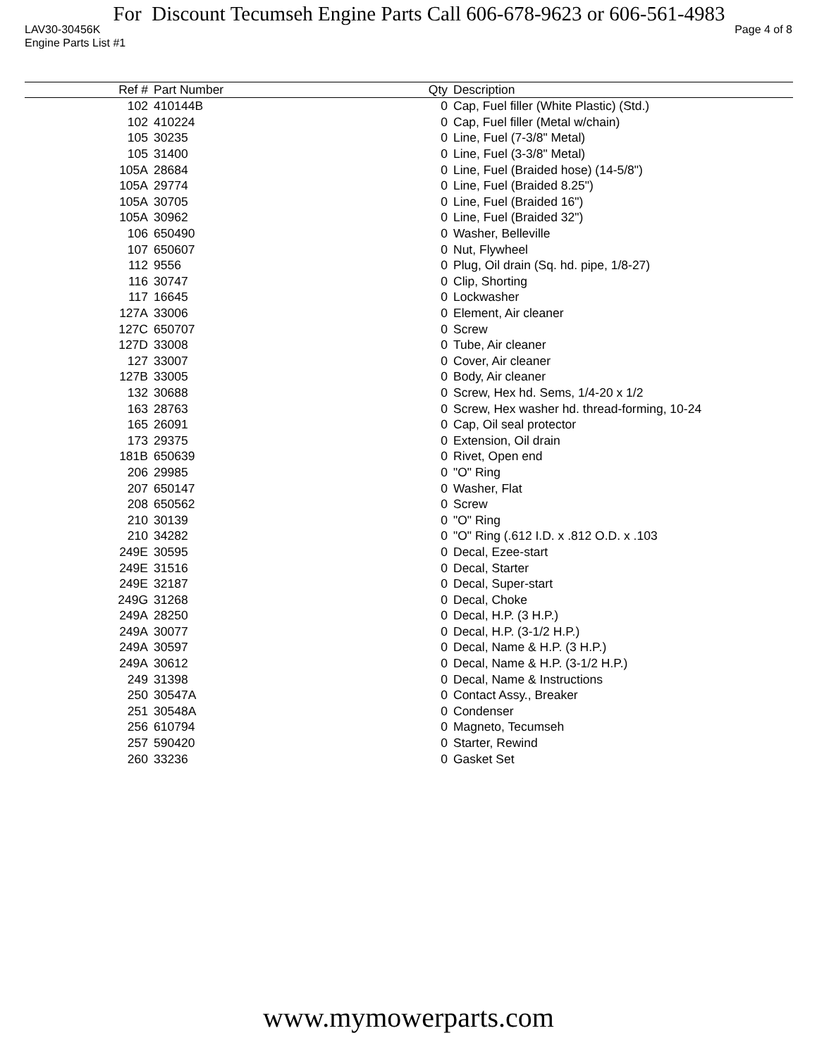For Discount Tecumseh Engine Parts Call 606-678-9623 or 606-561-4983
LAV30-30456K Page 4 of 8
Engine Parts List #1
| Ref # | Part Number | Qty | Description |
| --- | --- | --- | --- |
| 102 | 410144B | 0 | Cap, Fuel filler (White Plastic) (Std.) |
| 102 | 410224 | 0 | Cap, Fuel filler (Metal w/chain) |
| 105 | 30235 | 0 | Line, Fuel (7-3/8" Metal) |
| 105 | 31400 | 0 | Line, Fuel (3-3/8" Metal) |
| 105A | 28684 | 0 | Line, Fuel (Braided hose) (14-5/8") |
| 105A | 29774 | 0 | Line, Fuel (Braided 8.25") |
| 105A | 30705 | 0 | Line, Fuel (Braided 16") |
| 105A | 30962 | 0 | Line, Fuel (Braided 32") |
| 106 | 650490 | 0 | Washer, Belleville |
| 107 | 650607 | 0 | Nut, Flywheel |
| 112 | 9556 | 0 | Plug, Oil drain (Sq. hd. pipe, 1/8-27) |
| 116 | 30747 | 0 | Clip, Shorting |
| 117 | 16645 | 0 | Lockwasher |
| 127A | 33006 | 0 | Element, Air cleaner |
| 127C | 650707 | 0 | Screw |
| 127D | 33008 | 0 | Tube, Air cleaner |
| 127 | 33007 | 0 | Cover, Air cleaner |
| 127B | 33005 | 0 | Body, Air cleaner |
| 132 | 30688 | 0 | Screw, Hex hd. Sems, 1/4-20 x 1/2 |
| 163 | 28763 | 0 | Screw, Hex washer hd. thread-forming, 10-24 |
| 165 | 26091 | 0 | Cap, Oil seal protector |
| 173 | 29375 | 0 | Extension, Oil drain |
| 181B | 650639 | 0 | Rivet, Open end |
| 206 | 29985 | 0 | "O" Ring |
| 207 | 650147 | 0 | Washer, Flat |
| 208 | 650562 | 0 | Screw |
| 210 | 30139 | 0 | "O" Ring |
| 210 | 34282 | 0 | "O" Ring (.612 I.D. x .812 O.D. x .103 |
| 249E | 30595 | 0 | Decal, Ezee-start |
| 249E | 31516 | 0 | Decal, Starter |
| 249E | 32187 | 0 | Decal, Super-start |
| 249G | 31268 | 0 | Decal, Choke |
| 249A | 28250 | 0 | Decal, H.P. (3 H.P.) |
| 249A | 30077 | 0 | Decal, H.P. (3-1/2 H.P.) |
| 249A | 30597 | 0 | Decal, Name & H.P. (3 H.P.) |
| 249A | 30612 | 0 | Decal, Name & H.P. (3-1/2 H.P.) |
| 249 | 31398 | 0 | Decal, Name & Instructions |
| 250 | 30547A | 0 | Contact Assy., Breaker |
| 251 | 30548A | 0 | Condenser |
| 256 | 610794 | 0 | Magneto, Tecumseh |
| 257 | 590420 | 0 | Starter, Rewind |
| 260 | 33236 | 0 | Gasket Set |
www.mymowerparts.com